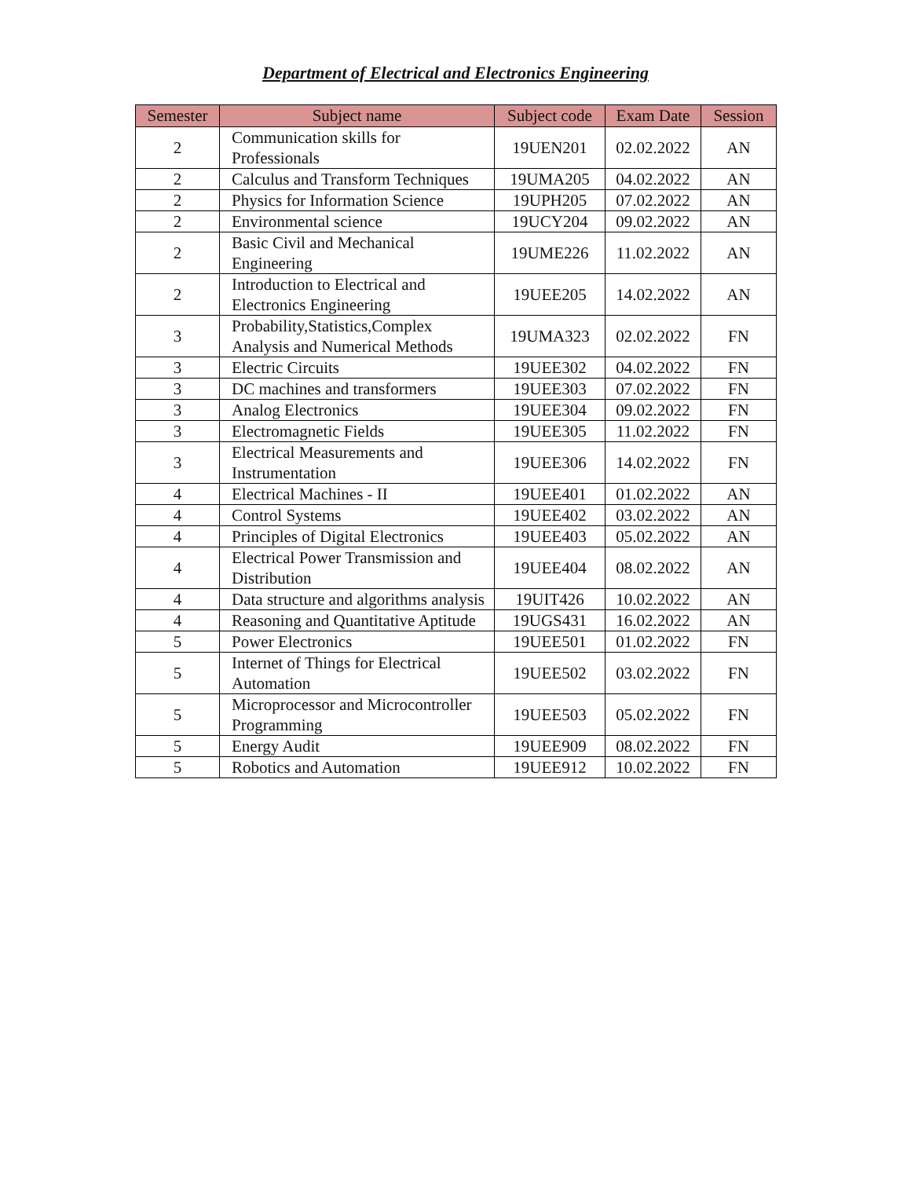Department of Electrical and Electronics Engineering
| Semester | Subject name | Subject code | Exam Date | Session |
| --- | --- | --- | --- | --- |
| 2 | Communication skills for Professionals | 19UEN201 | 02.02.2022 | AN |
| 2 | Calculus and Transform Techniques | 19UMA205 | 04.02.2022 | AN |
| 2 | Physics for Information Science | 19UPH205 | 07.02.2022 | AN |
| 2 | Environmental science | 19UCY204 | 09.02.2022 | AN |
| 2 | Basic Civil and Mechanical Engineering | 19UME226 | 11.02.2022 | AN |
| 2 | Introduction to Electrical and Electronics Engineering | 19UEE205 | 14.02.2022 | AN |
| 3 | Probability,Statistics,Complex Analysis and Numerical Methods | 19UMA323 | 02.02.2022 | FN |
| 3 | Electric Circuits | 19UEE302 | 04.02.2022 | FN |
| 3 | DC machines and transformers | 19UEE303 | 07.02.2022 | FN |
| 3 | Analog Electronics | 19UEE304 | 09.02.2022 | FN |
| 3 | Electromagnetic Fields | 19UEE305 | 11.02.2022 | FN |
| 3 | Electrical Measurements and Instrumentation | 19UEE306 | 14.02.2022 | FN |
| 4 | Electrical Machines - II | 19UEE401 | 01.02.2022 | AN |
| 4 | Control Systems | 19UEE402 | 03.02.2022 | AN |
| 4 | Principles of Digital Electronics | 19UEE403 | 05.02.2022 | AN |
| 4 | Electrical Power Transmission and Distribution | 19UEE404 | 08.02.2022 | AN |
| 4 | Data structure and algorithms analysis | 19UIT426 | 10.02.2022 | AN |
| 4 | Reasoning and Quantitative Aptitude | 19UGS431 | 16.02.2022 | AN |
| 5 | Power Electronics | 19UEE501 | 01.02.2022 | FN |
| 5 | Internet of Things for Electrical Automation | 19UEE502 | 03.02.2022 | FN |
| 5 | Microprocessor and Microcontroller Programming | 19UEE503 | 05.02.2022 | FN |
| 5 | Energy Audit | 19UEE909 | 08.02.2022 | FN |
| 5 | Robotics and Automation | 19UEE912 | 10.02.2022 | FN |